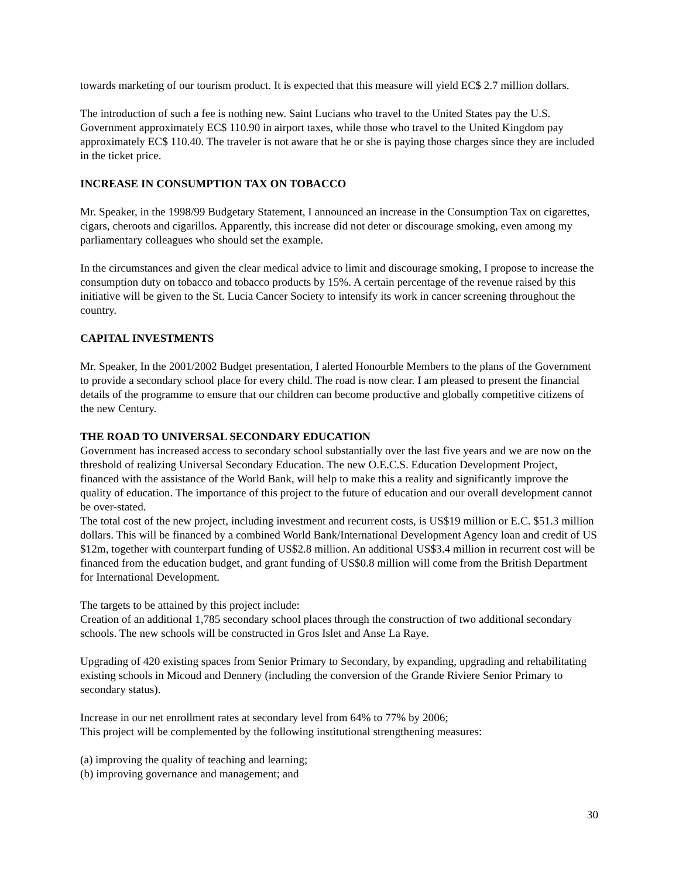towards marketing of our tourism product. It is expected that this measure will yield EC$ 2.7 million dollars.
The introduction of such a fee is nothing new. Saint Lucians who travel to the United States pay the U.S. Government approximately EC$ 110.90 in airport taxes, while those who travel to the United Kingdom pay approximately EC$ 110.40. The traveler is not aware that he or she is paying those charges since they are included in the ticket price.
INCREASE IN CONSUMPTION TAX ON TOBACCO
Mr. Speaker, in the 1998/99 Budgetary Statement, I announced an increase in the Consumption Tax on cigarettes, cigars, cheroots and cigarillos. Apparently, this increase did not deter or discourage smoking, even among my parliamentary colleagues who should set the example.
In the circumstances and given the clear medical advice to limit and discourage smoking, I propose to increase the consumption duty on tobacco and tobacco products by 15%. A certain percentage of the revenue raised by this initiative will be given to the St. Lucia Cancer Society to intensify its work in cancer screening throughout the country.
CAPITAL INVESTMENTS
Mr. Speaker, In the 2001/2002 Budget presentation, I alerted Honourble Members to the plans of the Government to provide a secondary school place for every child. The road is now clear. I am pleased to present the financial details of the programme to ensure that our children can become productive and globally competitive citizens of the new Century.
THE ROAD TO UNIVERSAL SECONDARY EDUCATION
Government has increased access to secondary school substantially over the last five years and we are now on the threshold of realizing Universal Secondary Education. The new O.E.C.S. Education Development Project, financed with the assistance of the World Bank, will help to make this a reality and significantly improve the quality of education. The importance of this project to the future of education and our overall development cannot be over-stated.
The total cost of the new project, including investment and recurrent costs, is US$19 million or E.C. $51.3 million dollars. This will be financed by a combined World Bank/International Development Agency loan and credit of US $12m, together with counterpart funding of US$2.8 million. An additional US$3.4 million in recurrent cost will be financed from the education budget, and grant funding of US$0.8 million will come from the British Department for International Development.
The targets to be attained by this project include:
Creation of an additional 1,785 secondary school places through the construction of two additional secondary schools. The new schools will be constructed in Gros Islet and Anse La Raye.
Upgrading of 420 existing spaces from Senior Primary to Secondary, by expanding, upgrading and rehabilitating existing schools in Micoud and Dennery (including the conversion of the Grande Riviere Senior Primary to secondary status).
Increase in our net enrollment rates at secondary level from 64% to 77% by 2006;
This project will be complemented by the following institutional strengthening measures:
(a) improving the quality of teaching and learning;
(b) improving governance and management; and
30